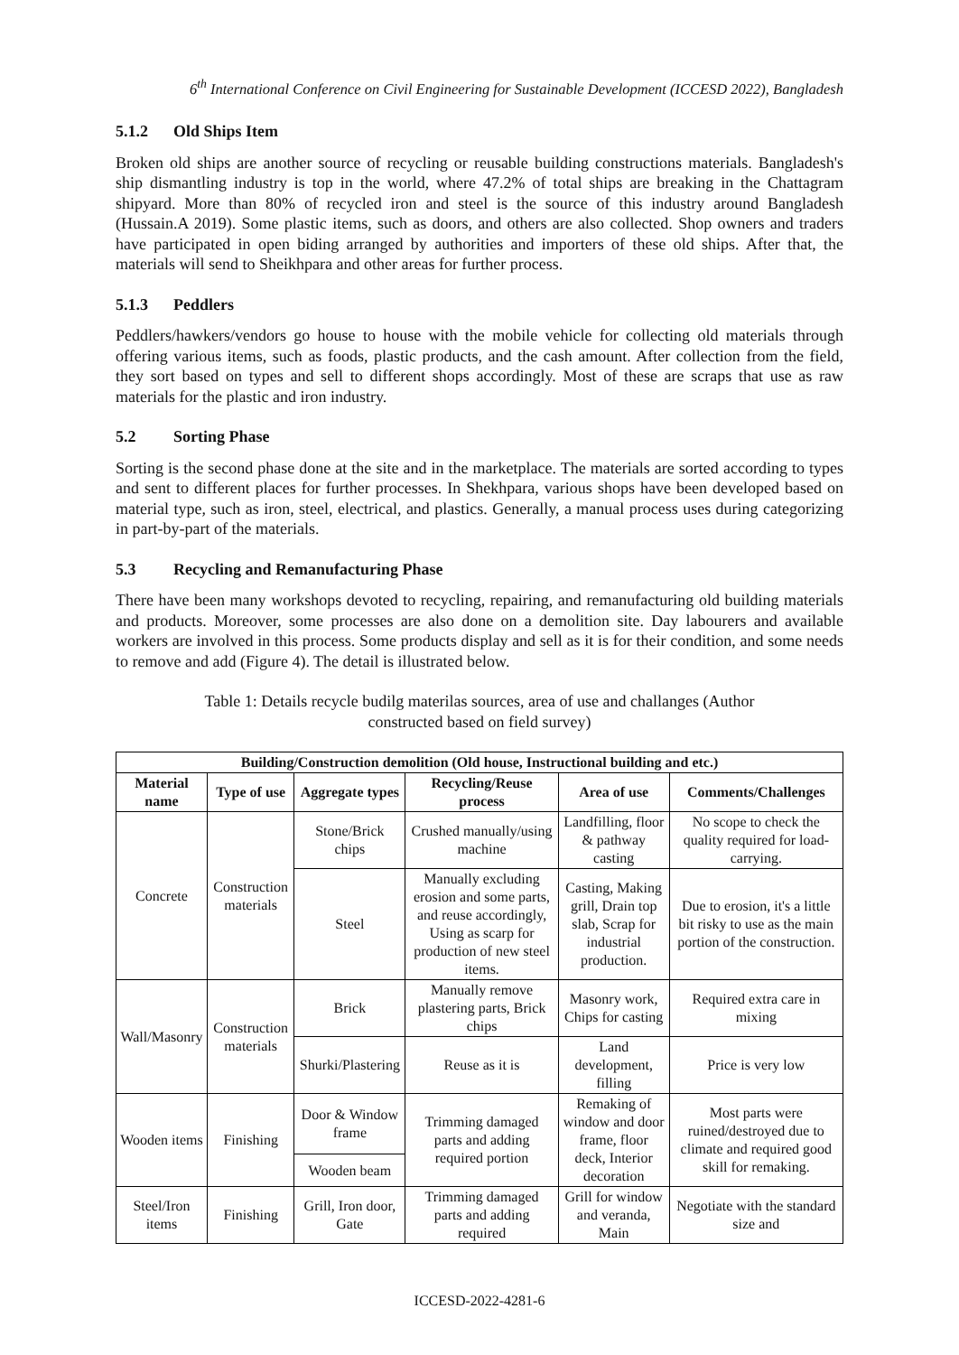6<sup>th</sup> International Conference on Civil Engineering for Sustainable Development (ICCESD 2022), Bangladesh
5.1.2 Old Ships Item
Broken old ships are another source of recycling or reusable building constructions materials. Bangladesh's ship dismantling industry is top in the world, where 47.2% of total ships are breaking in the Chattagram shipyard. More than 80% of recycled iron and steel is the source of this industry around Bangladesh (Hussain.A 2019). Some plastic items, such as doors, and others are also collected. Shop owners and traders have participated in open biding arranged by authorities and importers of these old ships. After that, the materials will send to Sheikhpara and other areas for further process.
5.1.3 Peddlers
Peddlers/hawkers/vendors go house to house with the mobile vehicle for collecting old materials through offering various items, such as foods, plastic products, and the cash amount. After collection from the field, they sort based on types and sell to different shops accordingly. Most of these are scraps that use as raw materials for the plastic and iron industry.
5.2 Sorting Phase
Sorting is the second phase done at the site and in the marketplace. The materials are sorted according to types and sent to different places for further processes. In Shekhpara, various shops have been developed based on material type, such as iron, steel, electrical, and plastics. Generally, a manual process uses during categorizing in part-by-part of the materials.
5.3 Recycling and Remanufacturing Phase
There have been many workshops devoted to recycling, repairing, and remanufacturing old building materials and products. Moreover, some processes are also done on a demolition site. Day labourers and available workers are involved in this process. Some products display and sell as it is for their condition, and some needs to remove and add (Figure 4). The detail is illustrated below.
Table 1: Details recycle budilg materilas sources, area of use and challanges (Author constructed based on field survey)
| Building/Construction demolition (Old house, Instructional building and etc.) | | | | | |
| --- | --- | --- | --- | --- | --- |
| Material name | Type of use | Aggregate types | Recycling/Reuse process | Area of use | Comments/Challenges |
| Concrete | Construction materials | Stone/Brick chips | Crushed manually/using machine | Landfilling, floor & pathway casting | No scope to check the quality required for load-carrying. |
| | | Steel | Manually excluding erosion and some parts, and reuse accordingly, Using as scarp for production of new steel items. | Casting, Making grill, Drain top slab, Scrap for industrial production. | Due to erosion, it's a little bit risky to use as the main portion of the construction. |
| Wall/Masonry | Construction materials | Brick | Manually remove plastering parts, Brick chips | Masonry work, Chips for casting | Required extra care in mixing |
| | | Shurki/Plastering | Reuse as it is | Land development, filling | Price is very low |
| Wooden items | Finishing | Door & Window frame | Trimming damaged parts and adding required portion | Remaking of window and door frame, floor deck, Interior decoration | Most parts were ruined/destroyed due to climate and required good skill for remaking. |
| | | Wooden beam | | | |
| Steel/Iron items | Finishing | Grill, Iron door, Gate | Trimming damaged parts and adding required | Grill for window and veranda, Main | Negotiate with the standard size and |
ICCESD-2022-4281-6